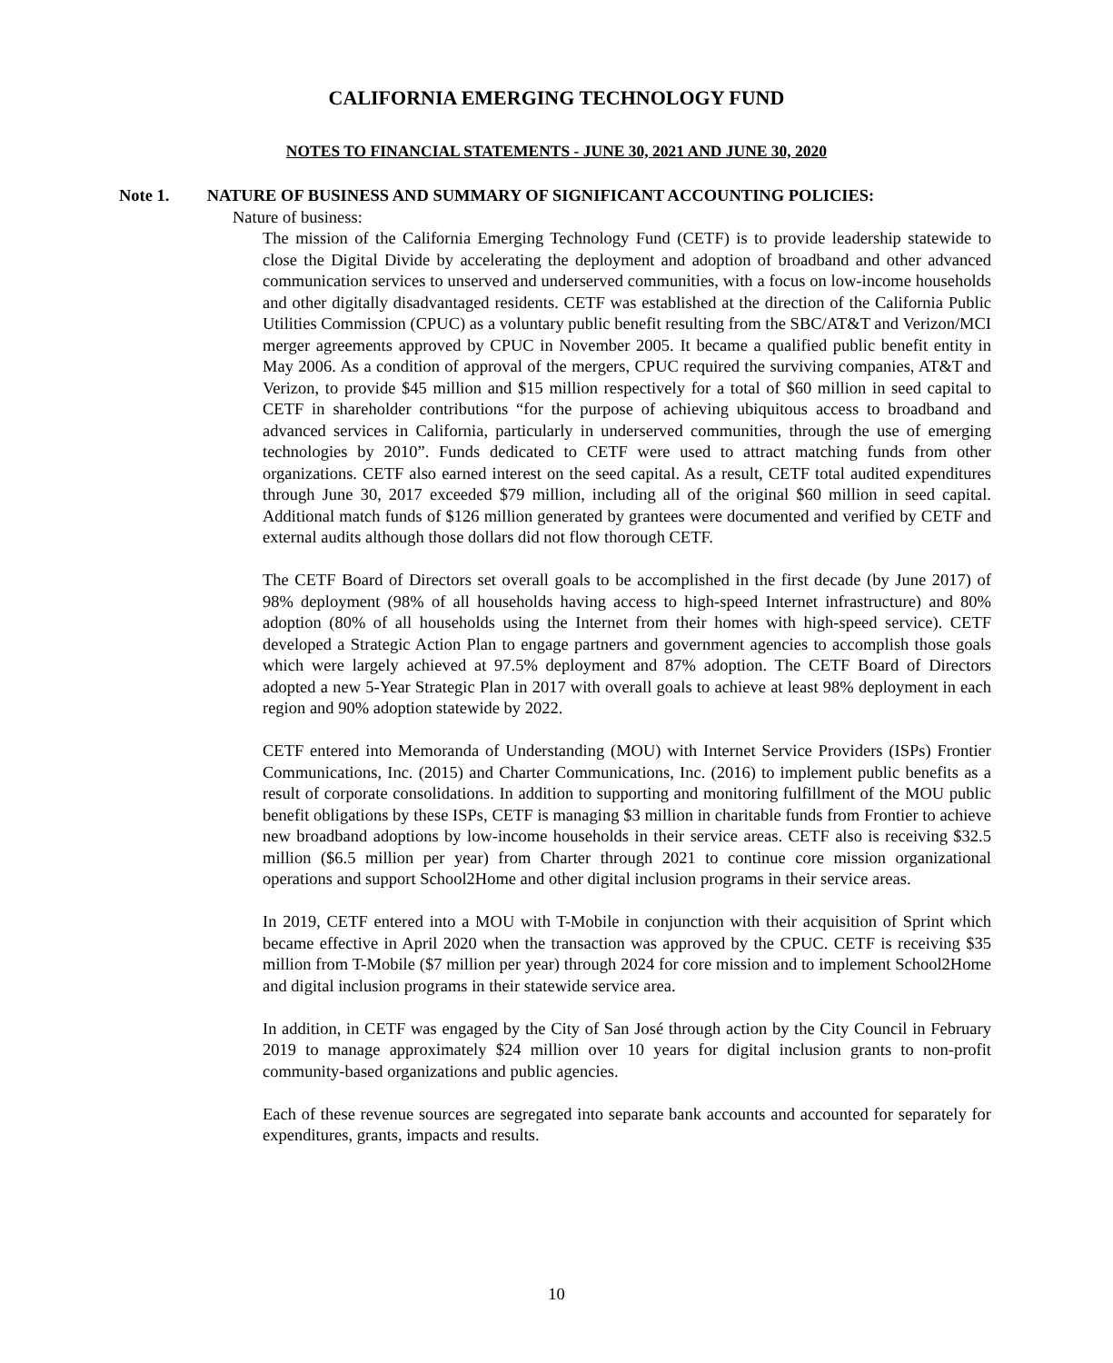CALIFORNIA EMERGING TECHNOLOGY FUND
NOTES TO FINANCIAL STATEMENTS - JUNE 30, 2021 AND JUNE 30, 2020
Note 1. NATURE OF BUSINESS AND SUMMARY OF SIGNIFICANT ACCOUNTING POLICIES:
Nature of business:
The mission of the California Emerging Technology Fund (CETF) is to provide leadership statewide to close the Digital Divide by accelerating the deployment and adoption of broadband and other advanced communication services to unserved and underserved communities, with a focus on low-income households and other digitally disadvantaged residents. CETF was established at the direction of the California Public Utilities Commission (CPUC) as a voluntary public benefit resulting from the SBC/AT&T and Verizon/MCI merger agreements approved by CPUC in November 2005. It became a qualified public benefit entity in May 2006. As a condition of approval of the mergers, CPUC required the surviving companies, AT&T and Verizon, to provide $45 million and $15 million respectively for a total of $60 million in seed capital to CETF in shareholder contributions “for the purpose of achieving ubiquitous access to broadband and advanced services in California, particularly in underserved communities, through the use of emerging technologies by 2010”. Funds dedicated to CETF were used to attract matching funds from other organizations. CETF also earned interest on the seed capital. As a result, CETF total audited expenditures through June 30, 2017 exceeded $79 million, including all of the original $60 million in seed capital. Additional match funds of $126 million generated by grantees were documented and verified by CETF and external audits although those dollars did not flow thorough CETF.
The CETF Board of Directors set overall goals to be accomplished in the first decade (by June 2017) of 98% deployment (98% of all households having access to high-speed Internet infrastructure) and 80% adoption (80% of all households using the Internet from their homes with high-speed service). CETF developed a Strategic Action Plan to engage partners and government agencies to accomplish those goals which were largely achieved at 97.5% deployment and 87% adoption. The CETF Board of Directors adopted a new 5-Year Strategic Plan in 2017 with overall goals to achieve at least 98% deployment in each region and 90% adoption statewide by 2022.
CETF entered into Memoranda of Understanding (MOU) with Internet Service Providers (ISPs) Frontier Communications, Inc. (2015) and Charter Communications, Inc. (2016) to implement public benefits as a result of corporate consolidations. In addition to supporting and monitoring fulfillment of the MOU public benefit obligations by these ISPs, CETF is managing $3 million in charitable funds from Frontier to achieve new broadband adoptions by low-income households in their service areas. CETF also is receiving $32.5 million ($6.5 million per year) from Charter through 2021 to continue core mission organizational operations and support School2Home and other digital inclusion programs in their service areas.
In 2019, CETF entered into a MOU with T-Mobile in conjunction with their acquisition of Sprint which became effective in April 2020 when the transaction was approved by the CPUC. CETF is receiving $35 million from T-Mobile ($7 million per year) through 2024 for core mission and to implement School2Home and digital inclusion programs in their statewide service area.
In addition, in CETF was engaged by the City of San José through action by the City Council in February 2019 to manage approximately $24 million over 10 years for digital inclusion grants to non-profit community-based organizations and public agencies.
Each of these revenue sources are segregated into separate bank accounts and accounted for separately for expenditures, grants, impacts and results.
10